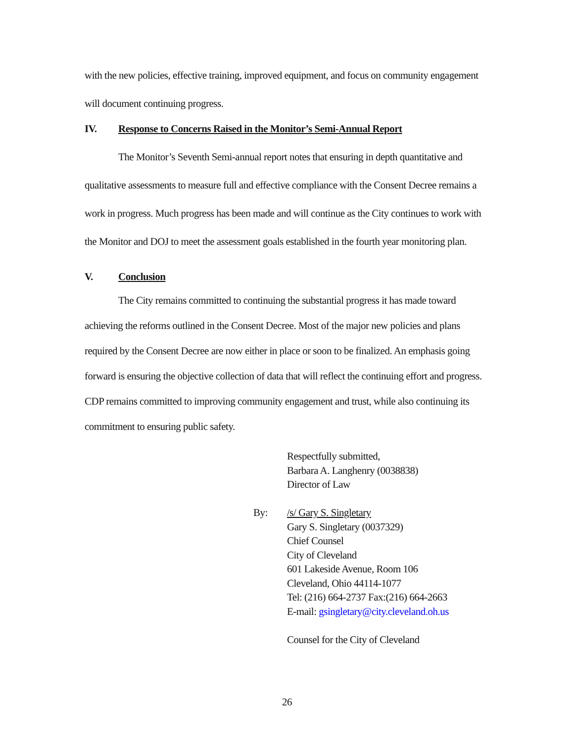with the new policies, effective training, improved equipment, and focus on community engagement will document continuing progress.
IV. Response to Concerns Raised in the Monitor’s Semi-Annual Report
The Monitor’s Seventh Semi-annual report notes that ensuring in depth quantitative and qualitative assessments to measure full and effective compliance with the Consent Decree remains a work in progress. Much progress has been made and will continue as the City continues to work with the Monitor and DOJ to meet the assessment goals established in the fourth year monitoring plan.
V. Conclusion
The City remains committed to continuing the substantial progress it has made toward achieving the reforms outlined in the Consent Decree. Most of the major new policies and plans required by the Consent Decree are now either in place or soon to be finalized. An emphasis going forward is ensuring the objective collection of data that will reflect the continuing effort and progress. CDP remains committed to improving community engagement and trust, while also continuing its commitment to ensuring public safety.
Respectfully submitted,
Barbara A. Langhenry (0038838)
Director of Law
By: /s/ Gary S. Singletary
Gary S. Singletary (0037329)
Chief Counsel
City of Cleveland
601 Lakeside Avenue, Room 106
Cleveland, Ohio 44114-1077
Tel: (216) 664-2737 Fax:(216) 664-2663
E-mail: gsingletary@city.cleveland.oh.us
Counsel for the City of Cleveland
26